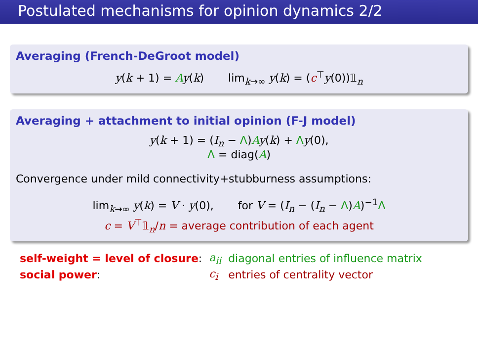Postulated mechanisms for opinion dynamics 2/2
Averaging (French-DeGroot model)
y(k + 1) = Ay(k) lim<sub>k→∞</sub> y(k) = (c<sup>⊤</sup>y(0))𝟙<sub>n</sub>
Averaging + attachment to initial opinion (F-J model)
y(k + 1) = (I<sub>n</sub> − Λ)Ay(k) + Λy(0),
Λ = diag(A)
Convergence under mild connectivity+stubburness assumptions:
lim<sub>k→∞</sub> y(k) = V · y(0), for V = (I<sub>n</sub> − (I<sub>n</sub> − Λ)A)<sup>−1</sup>Λ
c = V<sup>⊤</sup>𝟙<sub>n</sub>/n = average contribution of each agent
| self-weight = level of closure : | a<sub>ii</sub> | diagonal entries of influence matrix |
| social power : | c<sub>i</sub> | entries of centrality vector |